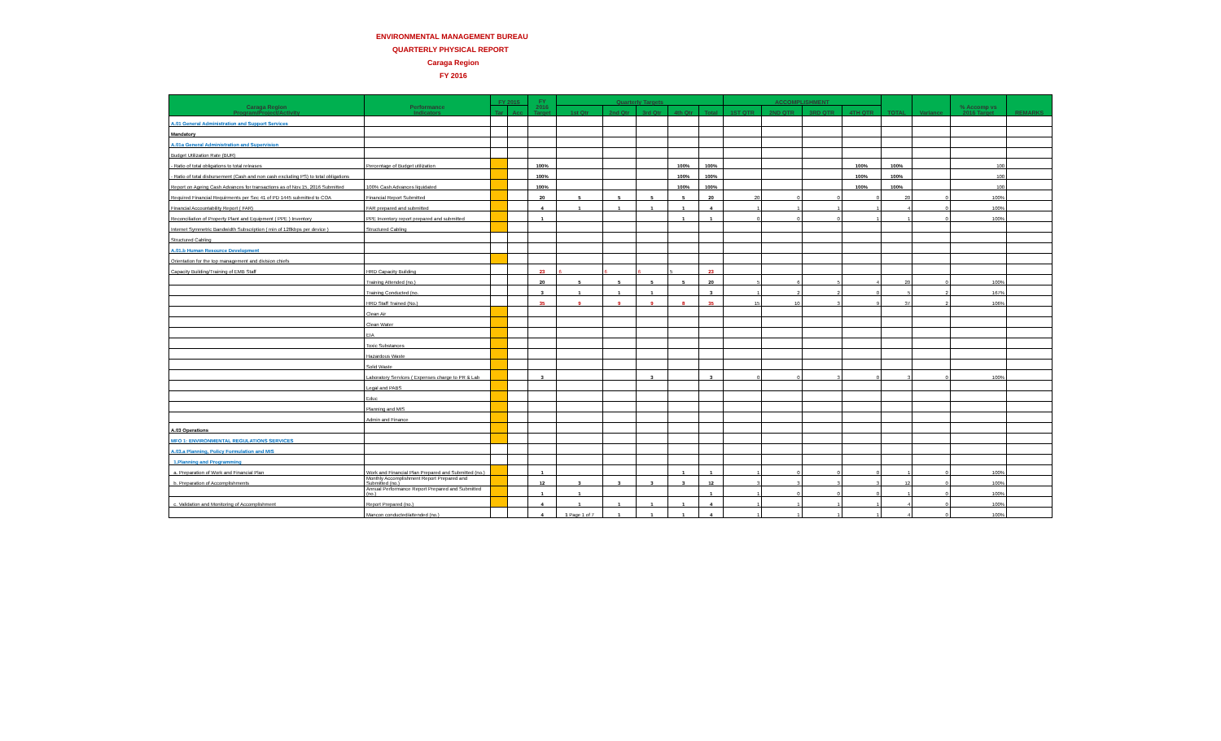ENVIRONMENTAL MANAGEMENT BUREAU
QUARTERLY PHYSICAL REPORT
Caraga Region
FY 2016
| Caraga Region Program/Project/Activity | Performance Indicators | FY 2015 | | FY 2016 Target | Quarterly Targets | | | | | ACCOMPLISHMENT | | | | TOTAL | Variance | % Accomp vs 2016 Target | REMARKS |
| --- | --- | --- | --- | --- | --- | --- | --- | --- | --- | --- | --- | --- | --- | --- | --- | --- | --- |
| | | Tar | Acc | | 1st Qtr | 2nd Qtr | 3rd Qtr | 4th Qtr | Total | 1ST QTR | 2ND QTR | 3RD QTR | 4TH QTR | | | | |
| A.01 General Administration and Support Services | | | | | | | | | | | | | | | | | |
| Mandatory | | | | | | | | | | | | | | | | | |
| A.01a General Administration and Supervision | | | | | | | | | | | | | | | | | |
| Budget Utilization Rate (BUR) | | | | | | | | | | | | | | | | | |
| - Ratio of total obligations to total releases | Percentage of Budget utilization | | | 100% | | | | 100% | 100% | | | | 100% | 100% | | 100 | |
| - Ratio of total disbursement (Cash and non cash excluding PS) to total obligations | | | | 100% | | | | 100% | 100% | | | | 100% | 100% | | 100 | |
| Report on Ageing Cash Advances for transactions as of Nov.15, 2016 Submitted | 100% Cash Advances liquidated | | | 100% | | | | 100% | 100% | | | | 100% | 100% | | 100 | |
| Required Financial Requirments per Sec 41 of PD 1445 submitted to COA | Financial Report Submitted | | | 20 | 5 | 5 | 5 | 5 | 20 | 20 | 0 | 0 | 0 | 20 | 0 | 100% | |
| Financial Accountability Report ( FAR) | FAR prepared and submitted | | | 4 | 1 | 1 | 1 | 1 | 4 | 1 | 1 | 1 | 1 | 4 | 0 | 100% | |
| Reconciliation of Property Plant and Equipment ( PPE ) Inventory | PPE Inventory report prepared and submitted | | | 1 | | | | 1 | 1 | 0 | 0 | 0 | 1 | 1 | 0 | 100% | |
| Internet Symmetric Bandwidth Subscription ( min of 128kbps per device ) | Structured Cabling | | | | | | | | | | | | | | | | |
| Structured Cabling | | | | | | | | | | | | | | | | | |
| A.01.b Human Resource Development | | | | | | | | | | | | | | | | | |
| Orientation for the top management and division chiefs | | | | | | | | | | | | | | | | | |
| Capacity Building/Training of EMB Staff | HRD Capacity Building | | | 23 | 6 | 6 | 6 | 5 | 23 | | | | | | | | |
| | Training Attended (no.) | | | 20 | 5 | 5 | 5 | 5 | 20 | 5 | 6 | 5 | 4 | 20 | 0 | 100% | |
| | Training Conducted (no. | | | 3 | 1 | 1 | 1 | | 3 | 1 | 2 | 2 | 0 | 5 | 2 | 167% | |
| | HRD Staff Trained (No.) | | | 35 | 9 | 9 | 9 | 8 | 35 | 15 | 10 | 3 | 9 | 37 | 2 | 106% | |
| | Clean Air | | | | | | | | | | | | | | | | |
| | Clean Water | | | | | | | | | | | | | | | | |
| | EIA | | | | | | | | | | | | | | | | |
| | Toxic Substances | | | | | | | | | | | | | | | | |
| | Hazardous Waste | | | | | | | | | | | | | | | | |
| | Solid Waste | | | | | | | | | | | | | | | | |
| | Laboratory Services ( Expenses charge to PR & Lab | | | 3 | | | 3 | | 3 | 0 | 0 | 3 | 0 | 3 | 0 | 100% | |
| | Legal and PABS | | | | | | | | | | | | | | | | |
| | Educ | | | | | | | | | | | | | | | | |
| | Planning and MIS | | | | | | | | | | | | | | | | |
| | Admin and Finance | | | | | | | | | | | | | | | | |
| A.03 Operations | | | | | | | | | | | | | | | | | |
| MFO 1: ENVIRONMENTAL REGULATIONS SERVICES | | | | | | | | | | | | | | | | | |
| A.03.a Planning, Policy Formulation and MIS | | | | | | | | | | | | | | | | | |
| 1.Planning and Programming | | | | | | | | | | | | | | | | | |
| a. Preparation of Work and Financial Plan | Work and Financial Plan Prepared and Submitted (no.) | | | 1 | | | | 1 | 1 | 1 | 0 | 0 | 0 | 1 | 0 | 100% | |
| b. Preparation of Accomplishments | Monthly Accomplishment Report Prepared and Submitted (no.) | | | 12 | 3 | 3 | 3 | 3 | 12 | 3 | 3 | 3 | 3 | 12 | 0 | 100% | |
| | Annual Performance Report Prepared and Submitted (no.) | | | 1 | 1 | | | | 1 | 1 | 0 | 0 | 0 | 1 | 0 | 100% | |
| c. Validation and Monitoring of Accomplishment | Report Prepared (no.) | | | 4 | 1 | 1 | 1 | 1 | 4 | 1 | 1 | 1 | 1 | 4 | 0 | 100% | |
| | Mancon conducted/attended (no.) | | | 4 | 1 Page 1 of 7 | 1 | 1 | 1 | 4 | 1 | 1 | 1 | 1 | 4 | 0 | 100% | |